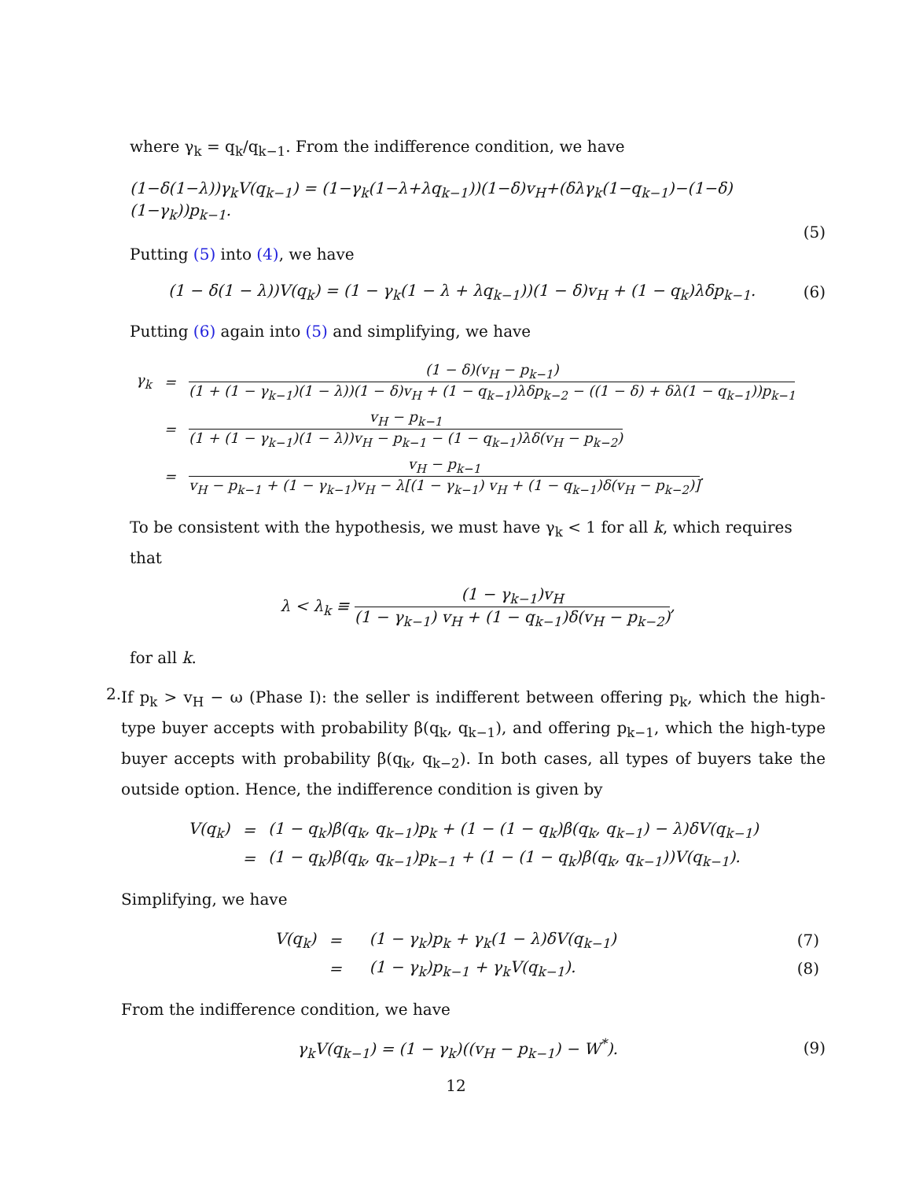where γ<sub>k</sub> = q<sub>k</sub>/q<sub>k−1</sub>. From the indifference condition, we have
(1−δ(1−λ))γ<sub>k</sub>V(q<sub>k−1</sub>) = (1−γ<sub>k</sub>(1−λ+λq<sub>k−1</sub>))(1−δ)v<sub>H</sub>+(δλγ<sub>k</sub>(1−q<sub>k−1</sub>)−(1−δ)(1−γ<sub>k</sub>))p<sub>k−1</sub>.
(5)
Putting (5) into (4), we have
(1 − δ(1 − λ))V(q<sub>k</sub>) = (1 − γ<sub>k</sub>(1 − λ + λq<sub>k−1</sub>))(1 − δ)v<sub>H</sub> + (1 − q<sub>k</sub>)λδp<sub>k−1</sub>.
(6)
Putting (6) again into (5) and simplifying, we have
| γ<sub>k</sub> | = | (1 − δ)(v<sub>H</sub> − p<sub>k−1</sub>) (1 + (1 − γ<sub>k−1</sub>)(1 − λ))(1 − δ)v<sub>H</sub> + (1 − q<sub>k−1</sub>)λδp<sub>k−2</sub> − ((1 − δ) + δλ(1 − q<sub>k−1</sub>))p<sub>k−1</sub> |
| | = | v<sub>H</sub> − p<sub>k−1</sub> (1 + (1 − γ<sub>k−1</sub>)(1 − λ))v<sub>H</sub> − p<sub>k−1</sub> − (1 − q<sub>k−1</sub>)λδ(v<sub>H</sub> − p<sub>k−2</sub>) |
| | = | v<sub>H</sub> − p<sub>k−1</sub> v<sub>H</sub> − p<sub>k−1</sub> + (1 − γ<sub>k−1</sub>)v<sub>H</sub> − λ[(1 − γ<sub>k−1</sub>) v<sub>H</sub> + (1 − q<sub>k−1</sub>)δ(v<sub>H</sub> − p<sub>k−2</sub>)] . |
To be consistent with the hypothesis, we must have γ<sub>k</sub> < 1 for all k, which requires that
λ < λ<sub>k</sub> ≡ (1 − γ<sub>k−1</sub>)v<sub>H</sub> (1 − γ<sub>k−1</sub>) v<sub>H</sub> + (1 − q<sub>k−1</sub>)δ(v<sub>H</sub> − p<sub>k−2</sub>),
for all k.
2.
If p<sub>k</sub> > v<sub>H</sub> − ω (Phase I): the seller is indifferent between offering p<sub>k</sub>, which the high-type buyer accepts with probability β(q<sub>k</sub>, q<sub>k−1</sub>), and offering p<sub>k−1</sub>, which the high-type buyer accepts with probability β(q<sub>k</sub>, q<sub>k−2</sub>). In both cases, all types of buyers take the outside option. Hence, the indifference condition is given by
| V(q<sub>k</sub>) | = | (1 − q<sub>k</sub>)β(q<sub>k</sub>, q<sub>k−1</sub>)p<sub>k</sub> + (1 − (1 − q<sub>k</sub>)β(q<sub>k</sub>, q<sub>k−1</sub>) − λ)δV(q<sub>k−1</sub>) |
| | = | (1 − q<sub>k</sub>)β(q<sub>k</sub>, q<sub>k−1</sub>)p<sub>k−1</sub> + (1 − (1 − q<sub>k</sub>)β(q<sub>k</sub>, q<sub>k−1</sub>))V(q<sub>k−1</sub>). |
Simplifying, we have
| V(q<sub>k</sub>) | = | (1 − γ<sub>k</sub>)p<sub>k</sub> + γ<sub>k</sub>(1 − λ)δV(q<sub>k−1</sub>) | (7) |
| | = | (1 − γ<sub>k</sub>)p<sub>k−1</sub> + γ<sub>k</sub>V(q<sub>k−1</sub>). | (8) |
From the indifference condition, we have
γ<sub>k</sub>V(q<sub>k−1</sub>) = (1 − γ<sub>k</sub>)((v<sub>H</sub> − p<sub>k−1</sub>) − W<sup>*</sup>).
(9)
12